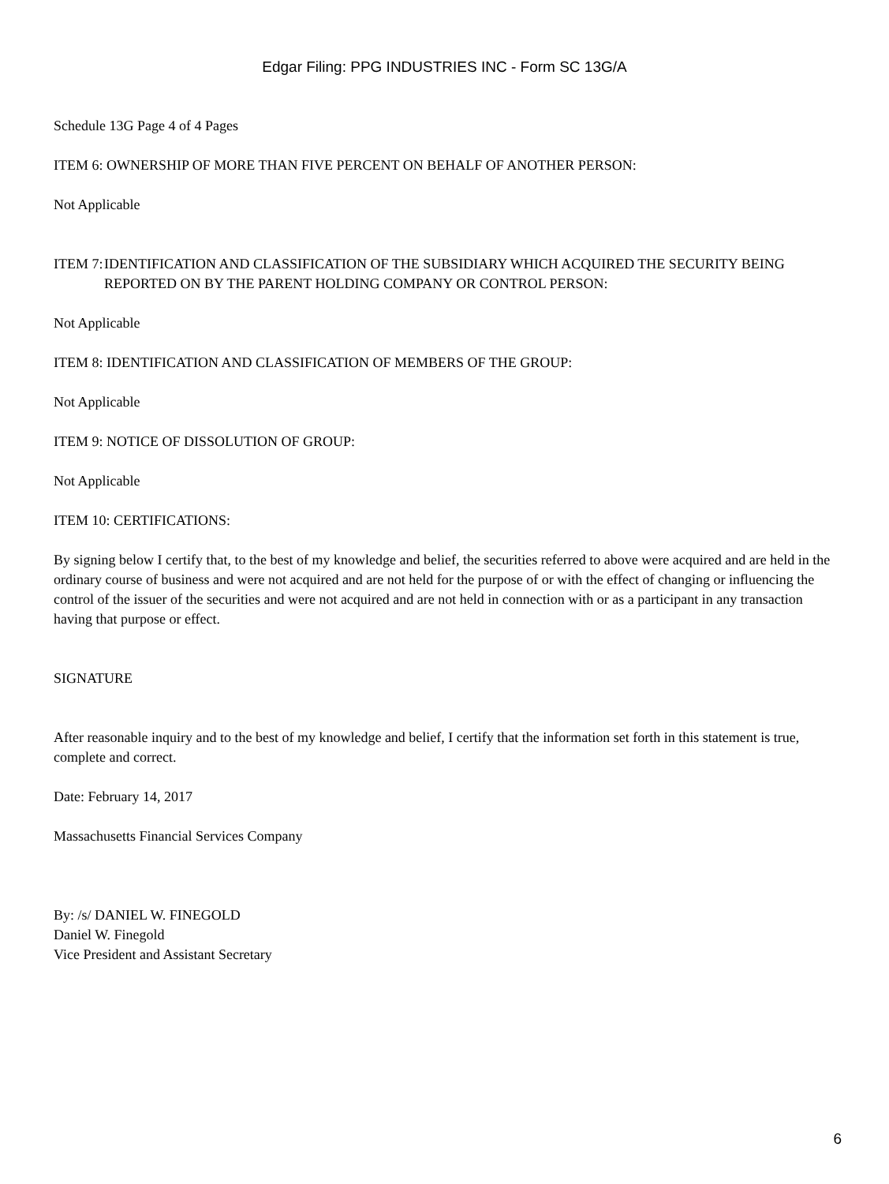Edgar Filing: PPG INDUSTRIES INC - Form SC 13G/A
Schedule 13G Page 4 of 4 Pages
ITEM 6: OWNERSHIP OF MORE THAN FIVE PERCENT ON BEHALF OF ANOTHER PERSON:
Not Applicable
ITEM 7:
IDENTIFICATION AND CLASSIFICATION OF THE SUBSIDIARY WHICH ACQUIRED THE SECURITY BEING REPORTED ON BY THE PARENT HOLDING COMPANY OR CONTROL PERSON:
Not Applicable
ITEM 8: IDENTIFICATION AND CLASSIFICATION OF MEMBERS OF THE GROUP:
Not Applicable
ITEM 9: NOTICE OF DISSOLUTION OF GROUP:
Not Applicable
ITEM 10: CERTIFICATIONS:
By signing below I certify that, to the best of my knowledge and belief, the securities referred to above were acquired and are held in the ordinary course of business and were not acquired and are not held for the purpose of or with the effect of changing or influencing the control of the issuer of the securities and were not acquired and are not held in connection with or as a participant in any transaction having that purpose or effect.
SIGNATURE
After reasonable inquiry and to the best of my knowledge and belief, I certify that the information set forth in this statement is true, complete and correct.
Date: February 14, 2017
Massachusetts Financial Services Company
By: /s/ DANIEL W. FINEGOLD
Daniel W. Finegold
Vice President and Assistant Secretary
6